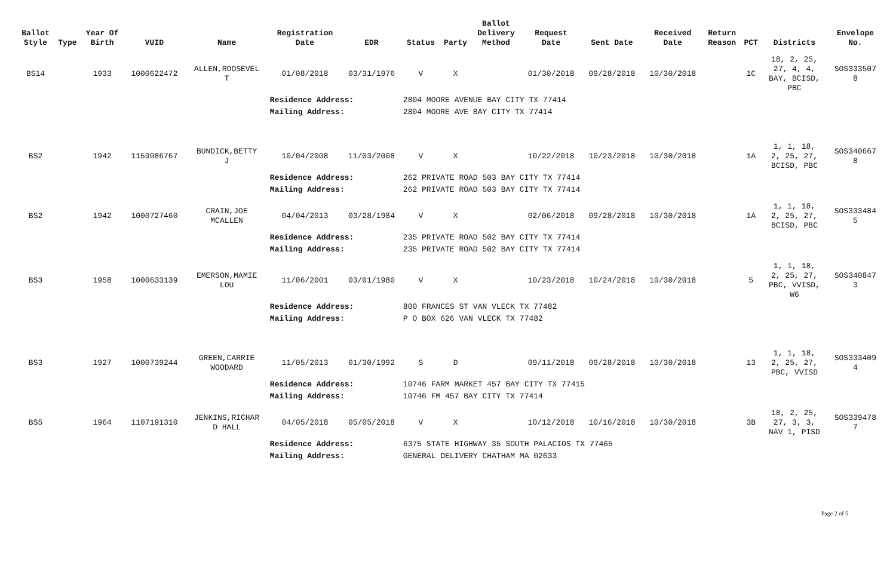| Ballot Style | Type | Year Of Birth | VUID | Name | Registration Date | EDR | Status | Party | Ballot Delivery Method | Request Date | Sent Date | Received Date | Return Reason | PCT | Districts | Envelope No. |
| --- | --- | --- | --- | --- | --- | --- | --- | --- | --- | --- | --- | --- | --- | --- | --- | --- |
| BS14 | | 1933 | 1000622472 | ALLEN,ROOSEVEL T | 01/08/2018 | 03/31/1976 | V | X | | 01/30/2018 | 09/28/2018 | 10/30/2018 | | 1C | 18, 2, 25, 27, 4, 4, BAY, BCISD, PBC | SOS333507 8 |
| | | | | | Residence Address: | | 2804 MOORE AVENUE BAY CITY TX 77414 | | | | | | | | | |
| | | | | | Mailing Address: | | 2804 MOORE AVE BAY CITY TX 77414 | | | | | | | | | |
| BS2 | | 1942 | 1159086767 | BUNDICK,BETTY J | 10/04/2008 | 11/03/2008 | V | X | | 10/22/2018 | 10/23/2018 | 10/30/2018 | | 1A | 1, 1, 18, 2, 25, 27, BCISD, PBC | SOS340667 8 |
| | | | | | Residence Address: | | 262 PRIVATE ROAD 503 BAY CITY TX 77414 | | | | | | | | | |
| | | | | | Mailing Address: | | 262 PRIVATE ROAD 503 BAY CITY TX 77414 | | | | | | | | | |
| BS2 | | 1942 | 1000727460 | CRAIN,JOE MCALLEN | 04/04/2013 | 03/28/1984 | V | X | | 02/06/2018 | 09/28/2018 | 10/30/2018 | | 1A | 1, 1, 18, 2, 25, 27, BCISD, PBC | SOS333484 5 |
| | | | | | Residence Address: | | 235 PRIVATE ROAD 502 BAY CITY TX 77414 | | | | | | | | | |
| | | | | | Mailing Address: | | 235 PRIVATE ROAD 502 BAY CITY TX 77414 | | | | | | | | | |
| BS3 | | 1958 | 1000633139 | EMERSON,MAMIE LOU | 11/06/2001 | 03/01/1980 | V | X | | 10/23/2018 | 10/24/2018 | 10/30/2018 | | 5 | 1, 1, 18, 2, 25, 27, PBC, VVISD, W6 | SOS340847 3 |
| | | | | | Residence Address: | | 800 FRANCES ST VAN VLECK TX 77482 | | | | | | | | | |
| | | | | | Mailing Address: | | P O BOX 626 VAN VLECK TX 77482 | | | | | | | | | |
| BS3 | | 1927 | 1000739244 | GREEN,CARRIE WOODARD | 11/05/2013 | 01/30/1992 | S | D | | 09/11/2018 | 09/28/2018 | 10/30/2018 | | 13 | 1, 1, 18, 2, 25, 27, PBC, VVISD | SOS333409 4 |
| | | | | | Residence Address: | | 10746 FARM MARKET 457 BAY CITY TX 77415 | | | | | | | | | |
| | | | | | Mailing Address: | | 10746 FM 457 BAY CITY TX 77414 | | | | | | | | | |
| BS5 | | 1964 | 1107191310 | JENKINS,RICHAR D HALL | 04/05/2018 | 05/05/2018 | V | X | | 10/12/2018 | 10/16/2018 | 10/30/2018 | | 3B | 18, 2, 25, 27, 3, 3, NAV 1, PISD | SOS339478 7 |
| | | | | | Residence Address: | | 6375 STATE HIGHWAY 35 SOUTH PALACIOS TX 77465 | | | | | | | | | |
| | | | | | Mailing Address: | | GENERAL DELIVERY CHATHAM MA 02633 | | | | | | | | | |
Page 2 of 5